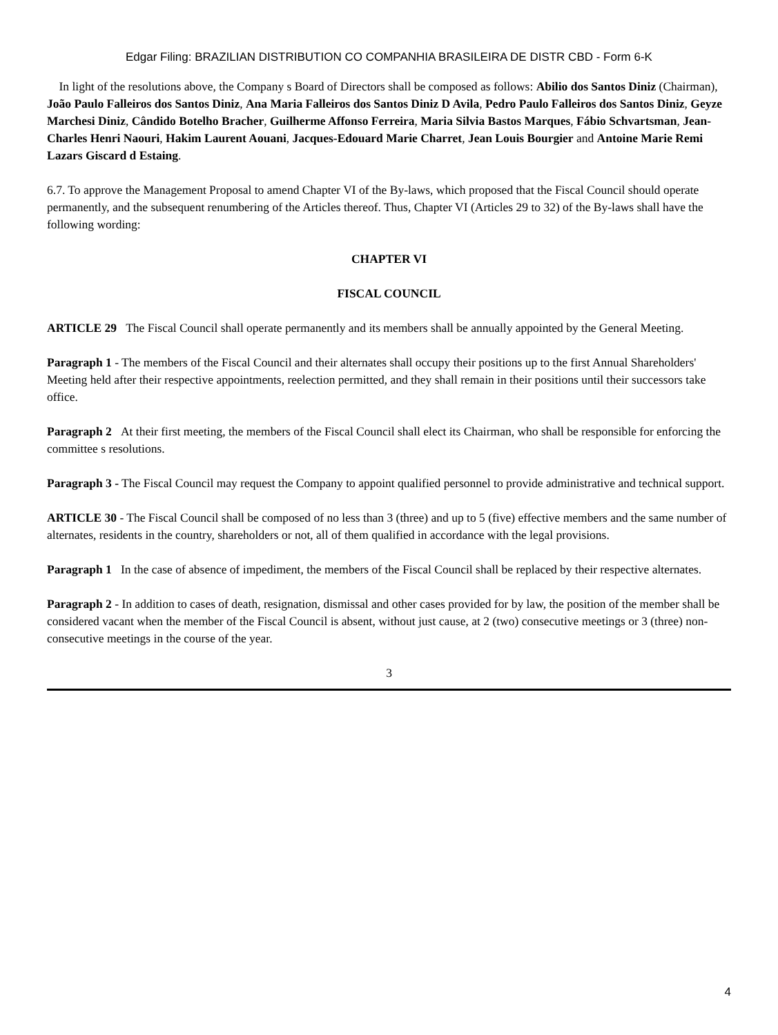Edgar Filing: BRAZILIAN DISTRIBUTION CO COMPANHIA BRASILEIRA DE DISTR CBD - Form 6-K
In light of the resolutions above, the Company s Board of Directors shall be composed as follows: Abilio dos Santos Diniz (Chairman), João Paulo Falleiros dos Santos Diniz, Ana Maria Falleiros dos Santos Diniz D Avila, Pedro Paulo Falleiros dos Santos Diniz, Geyze Marchesi Diniz, Cândido Botelho Bracher, Guilherme Affonso Ferreira, Maria Silvia Bastos Marques, Fábio Schvartsman, Jean-Charles Henri Naouri, Hakim Laurent Aouani, Jacques-Edouard Marie Charret, Jean Louis Bourgier and Antoine Marie Remi Lazars Giscard d Estaing.
6.7. To approve the Management Proposal to amend Chapter VI of the By-laws, which proposed that the Fiscal Council should operate permanently, and the subsequent renumbering of the Articles thereof. Thus, Chapter VI (Articles 29 to 32) of the By-laws shall have the following wording:
CHAPTER VI
FISCAL COUNCIL
ARTICLE 29 The Fiscal Council shall operate permanently and its members shall be annually appointed by the General Meeting.
Paragraph 1 - The members of the Fiscal Council and their alternates shall occupy their positions up to the first Annual Shareholders' Meeting held after their respective appointments, reelection permitted, and they shall remain in their positions until their successors take office.
Paragraph 2 At their first meeting, the members of the Fiscal Council shall elect its Chairman, who shall be responsible for enforcing the committee s resolutions.
Paragraph 3 - The Fiscal Council may request the Company to appoint qualified personnel to provide administrative and technical support.
ARTICLE 30 - The Fiscal Council shall be composed of no less than 3 (three) and up to 5 (five) effective members and the same number of alternates, residents in the country, shareholders or not, all of them qualified in accordance with the legal provisions.
Paragraph 1 In the case of absence of impediment, the members of the Fiscal Council shall be replaced by their respective alternates.
Paragraph 2 - In addition to cases of death, resignation, dismissal and other cases provided for by law, the position of the member shall be considered vacant when the member of the Fiscal Council is absent, without just cause, at 2 (two) consecutive meetings or 3 (three) non-consecutive meetings in the course of the year.
3
4